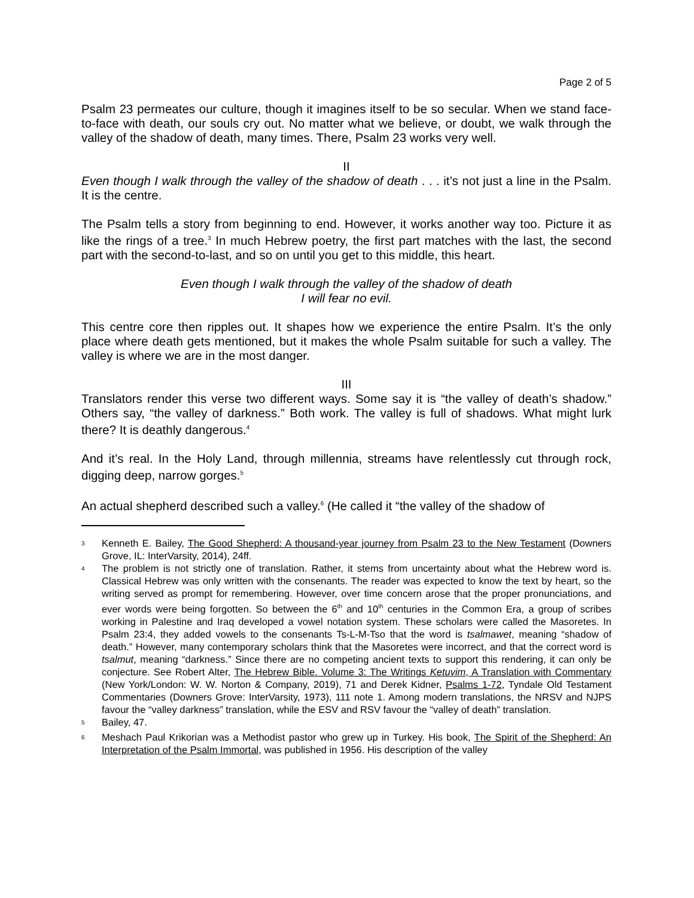Page 2 of 5
Psalm 23 permeates our culture, though it imagines itself to be so secular. When we stand face-to-face with death, our souls cry out. No matter what we believe, or doubt, we walk through the valley of the shadow of death, many times. There, Psalm 23 works very well.
II
Even though I walk through the valley of the shadow of death . . . it’s not just a line in the Psalm. It is the centre.
The Psalm tells a story from beginning to end. However, it works another way too. Picture it as like the rings of a tree.<sup>3</sup> In much Hebrew poetry, the first part matches with the last, the second part with the second-to-last, and so on until you get to this middle, this heart.
Even though I walk through the valley of the shadow of death
I will fear no evil.
This centre core then ripples out. It shapes how we experience the entire Psalm. It’s the only place where death gets mentioned, but it makes the whole Psalm suitable for such a valley. The valley is where we are in the most danger.
III
Translators render this verse two different ways. Some say it is “the valley of death’s shadow.” Others say, “the valley of darkness.” Both work. The valley is full of shadows. What might lurk there? It is deathly dangerous.<sup>4</sup>
And it’s real. In the Holy Land, through millennia, streams have relentlessly cut through rock, digging deep, narrow gorges.<sup>5</sup>
An actual shepherd described such a valley.<sup>6</sup> (He called it “the valley of the shadow of
<sup>3</sup> Kenneth E. Bailey, The Good Shepherd: A thousand-year journey from Psalm 23 to the New Testament (Downers Grove, IL: InterVarsity, 2014), 24ff.
<sup>4</sup> The problem is not strictly one of translation. Rather, it stems from uncertainty about what the Hebrew word is. Classical Hebrew was only written with the consenants. The reader was expected to know the text by heart, so the writing served as prompt for remembering. However, over time concern arose that the proper pronunciations, and ever words were being forgotten. So between the 6<sup>th</sup> and 10<sup>th</sup> centuries in the Common Era, a group of scribes working in Palestine and Iraq developed a vowel notation system. These scholars were called the Masoretes. In Psalm 23:4, they added vowels to the consenants Ts-L-M-Tso that the word is tsalmawet, meaning “shadow of death.” However, many contemporary scholars think that the Masoretes were incorrect, and that the correct word is tsalmut, meaning “darkness.” Since there are no competing ancient texts to support this rendering, it can only be conjecture. See Robert Alter, The Hebrew Bible. Volume 3: The Writings Ketuvim, A Translation with Commentary (New York/London: W. W. Norton & Company, 2019), 71 and Derek Kidner, Psalms 1-72, Tyndale Old Testament Commentaries (Downers Grove: InterVarsity, 1973), 111 note 1. Among modern translations, the NRSV and NJPS favour the “valley darkness” translation, while the ESV and RSV favour the “valley of death” translation.
<sup>5</sup> Bailey, 47.
<sup>6</sup> Meshach Paul Krikorian was a Methodist pastor who grew up in Turkey. His book, The Spirit of the Shepherd: An Interpretation of the Psalm Immortal, was published in 1956. His description of the valley